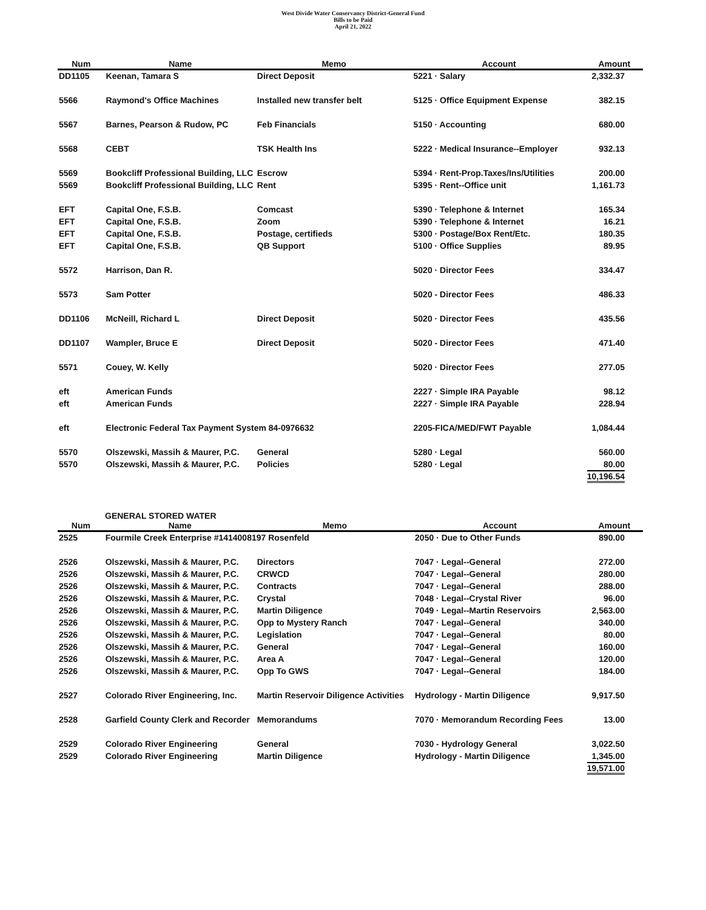West Divide Water Conservancy District-General Fund
Bills to be Paid
April 21, 2022
| Num | Name | Memo | Account | Amount |
| --- | --- | --- | --- | --- |
| DD1105 | Keenan, Tamara S | Direct Deposit | 5221 · Salary | 2,332.37 |
| 5566 | Raymond's Office Machines | Installed new transfer belt | 5125 · Office Equipment Expense | 382.15 |
| 5567 | Barnes, Pearson & Rudow, PC | Feb Financials | 5150 · Accounting | 680.00 |
| 5568 | CEBT | TSK Health Ins | 5222 · Medical Insurance--Employer | 932.13 |
| 5569 | Bookcliff Professional Building, LLC | Escrow | 5394 · Rent-Prop.Taxes/Ins/Utilities | 200.00 |
| 5569 | Bookcliff Professional Building, LLC | Rent | 5395 · Rent--Office unit | 1,161.73 |
| EFT | Capital One, F.S.B. | Comcast | 5390 · Telephone & Internet | 165.34 |
| EFT | Capital One, F.S.B. | Zoom | 5390 · Telephone & Internet | 16.21 |
| EFT | Capital One, F.S.B. | Postage, certifieds | 5300 · Postage/Box Rent/Etc. | 180.35 |
| EFT | Capital One, F.S.B. | QB Support | 5100 · Office Supplies | 89.95 |
| 5572 | Harrison, Dan R. | | 5020 · Director Fees | 334.47 |
| 5573 | Sam Potter | | 5020 - Director Fees | 486.33 |
| DD1106 | McNeill, Richard L | Direct Deposit | 5020 · Director Fees | 435.56 |
| DD1107 | Wampler, Bruce E | Direct Deposit | 5020 - Director Fees | 471.40 |
| 5571 | Couey, W. Kelly | | 5020 · Director Fees | 277.05 |
| eft | American Funds | | 2227 · Simple IRA Payable | 98.12 |
| eft | American Funds | | 2227 · Simple IRA Payable | 228.94 |
| eft | Electronic Federal Tax Payment System 84-0976632 | | 2205-FICA/MED/FWT Payable | 1,084.44 |
| 5570 | Olszewski, Massih & Maurer, P.C. | General | 5280 · Legal | 560.00 |
| 5570 | Olszewski, Massih & Maurer, P.C. | Policies | 5280 · Legal | 80.00 |
| | | | | 10,196.54 |
GENERAL STORED WATER
| Num | Name | Memo | Account | Amount |
| --- | --- | --- | --- | --- |
| 2525 | Fourmile Creek Enterprise #1414008197 Rosenfeld | | 2050 · Due to Other Funds | 890.00 |
| 2526 | Olszewski, Massih & Maurer, P.C. | Directors | 7047 · Legal--General | 272.00 |
| 2526 | Olszewski, Massih & Maurer, P.C. | CRWCD | 7047 · Legal--General | 280.00 |
| 2526 | Olszewski, Massih & Maurer, P.C. | Contracts | 7047 · Legal--General | 288.00 |
| 2526 | Olszewski, Massih & Maurer, P.C. | Crystal | 7048 · Legal--Crystal River | 96.00 |
| 2526 | Olszewski, Massih & Maurer, P.C. | Martin Diligence | 7049 · Legal--Martin Reservoirs | 2,563.00 |
| 2526 | Olszewski, Massih & Maurer, P.C. | Opp to Mystery Ranch | 7047 · Legal--General | 340.00 |
| 2526 | Olszewski, Massih & Maurer, P.C. | Legislation | 7047 · Legal--General | 80.00 |
| 2526 | Olszewski, Massih & Maurer, P.C. | General | 7047 · Legal--General | 160.00 |
| 2526 | Olszewski, Massih & Maurer, P.C. | Area A | 7047 · Legal--General | 120.00 |
| 2526 | Olszewski, Massih & Maurer, P.C. | Opp To GWS | 7047 · Legal--General | 184.00 |
| 2527 | Colorado River Engineering, Inc. | Martin Reservoir Diligence Activities | Hydrology - Martin Diligence | 9,917.50 |
| 2528 | Garfield County Clerk and Recorder | Memorandums | 7070 · Memorandum Recording Fees | 13.00 |
| 2529 | Colorado River Engineering | General | 7030 - Hydrology General | 3,022.50 |
| 2529 | Colorado River Engineering | Martin Diligence | Hydrology - Martin Diligence | 1,345.00 |
| | | | | 19,571.00 |